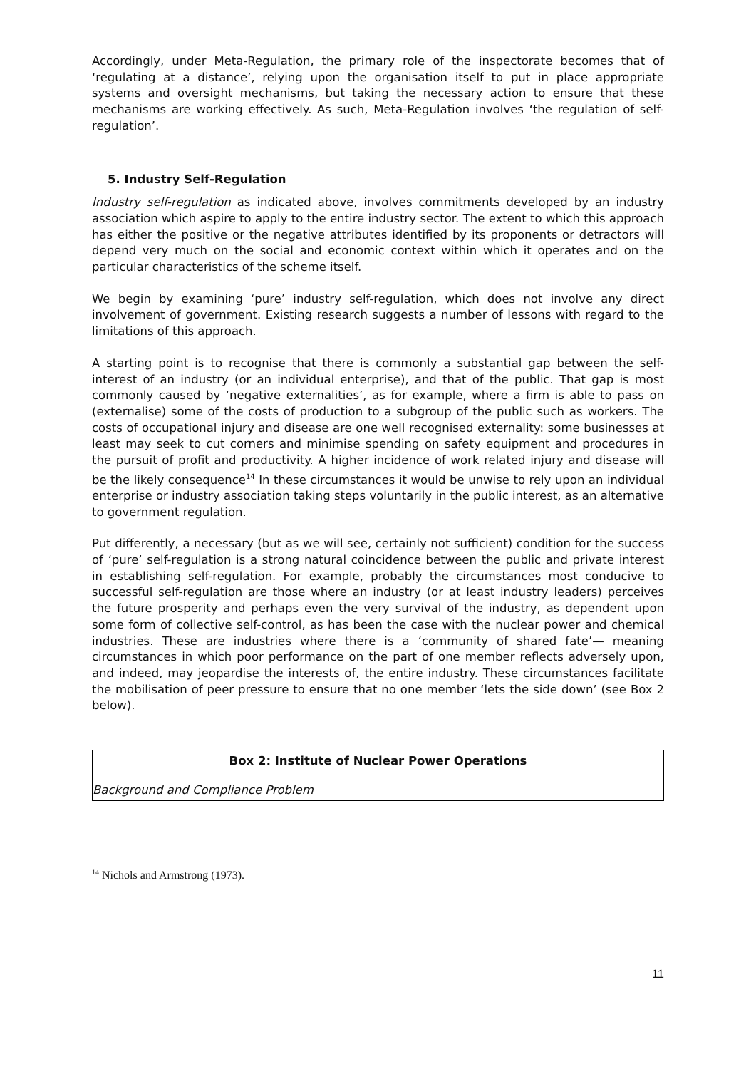Accordingly, under Meta-Regulation, the primary role of the inspectorate becomes that of ‘regulating at a distance’, relying upon the organisation itself to put in place appropriate systems and oversight mechanisms, but taking the necessary action to ensure that these mechanisms are working effectively. As such, Meta-Regulation involves ‘the regulation of self-regulation’.
5. Industry Self-Regulation
Industry self-regulation as indicated above, involves commitments developed by an industry association which aspire to apply to the entire industry sector. The extent to which this approach has either the positive or the negative attributes identified by its proponents or detractors will depend very much on the social and economic context within which it operates and on the particular characteristics of the scheme itself.
We begin by examining ‘pure’ industry self-regulation, which does not involve any direct involvement of government. Existing research suggests a number of lessons with regard to the limitations of this approach.
A starting point is to recognise that there is commonly a substantial gap between the self-interest of an industry (or an individual enterprise), and that of the public. That gap is most commonly caused by ‘negative externalities’, as for example, where a firm is able to pass on (externalise) some of the costs of production to a subgroup of the public such as workers. The costs of occupational injury and disease are one well recognised externality: some businesses at least may seek to cut corners and minimise spending on safety equipment and procedures in the pursuit of profit and productivity. A higher incidence of work related injury and disease will be the likely consequence<sup>14</sup> In these circumstances it would be unwise to rely upon an individual enterprise or industry association taking steps voluntarily in the public interest, as an alternative to government regulation.
Put differently, a necessary (but as we will see, certainly not sufficient) condition for the success of ‘pure’ self-regulation is a strong natural coincidence between the public and private interest in establishing self-regulation. For example, probably the circumstances most conducive to successful self-regulation are those where an industry (or at least industry leaders) perceives the future prosperity and perhaps even the very survival of the industry, as dependent upon some form of collective self-control, as has been the case with the nuclear power and chemical industries. These are industries where there is a ‘community of shared fate’— meaning circumstances in which poor performance on the part of one member reflects adversely upon, and indeed, may jeopardise the interests of, the entire industry. These circumstances facilitate the mobilisation of peer pressure to ensure that no one member ‘lets the side down’ (see Box 2 below).
Box 2: Institute of Nuclear Power Operations
Background and Compliance Problem
<sup>14</sup> Nichols and Armstrong (1973).
11